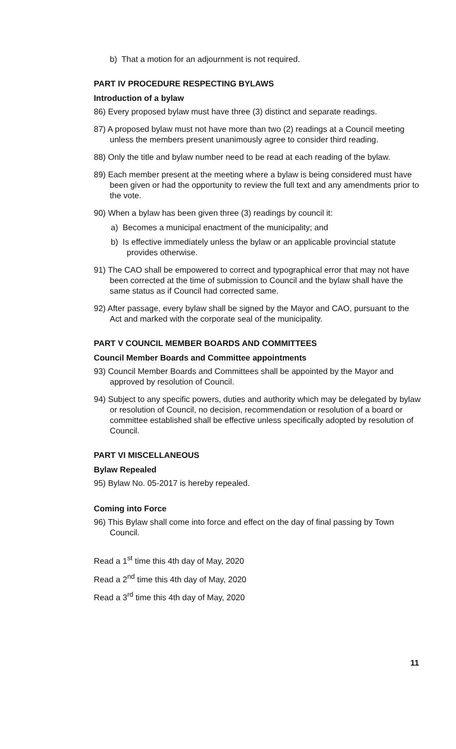b) That a motion for an adjournment is not required.
PART IV PROCEDURE RESPECTING BYLAWS
Introduction of a bylaw
86) Every proposed bylaw must have three (3) distinct and separate readings.
87) A proposed bylaw must not have more than two (2) readings at a Council meeting unless the members present unanimously agree to consider third reading.
88) Only the title and bylaw number need to be read at each reading of the bylaw.
89) Each member present at the meeting where a bylaw is being considered must have been given or had the opportunity to review the full text and any amendments prior to the vote.
90) When a bylaw has been given three (3) readings by council it:
a) Becomes a municipal enactment of the municipality; and
b) Is effective immediately unless the bylaw or an applicable provincial statute provides otherwise.
91) The CAO shall be empowered to correct and typographical error that may not have been corrected at the time of submission to Council and the bylaw shall have the same status as if Council had corrected same.
92) After passage, every bylaw shall be signed by the Mayor and CAO, pursuant to the Act and marked with the corporate seal of the municipality.
PART V COUNCIL MEMBER BOARDS AND COMMITTEES
Council Member Boards and Committee appointments
93) Council Member Boards and Committees shall be appointed by the Mayor and approved by resolution of Council.
94) Subject to any specific powers, duties and authority which may be delegated by bylaw or resolution of Council, no decision, recommendation or resolution of a board or committee established shall be effective unless specifically adopted by resolution of Council.
PART VI MISCELLANEOUS
Bylaw Repealed
95) Bylaw No. 05-2017 is hereby repealed.
Coming into Force
96) This Bylaw shall come into force and effect on the day of final passing by Town Council.
Read a 1<sup>st</sup> time this 4th day of May, 2020
Read a 2<sup>nd</sup> time this 4th day of May, 2020
Read a 3<sup>rd</sup> time this 4th day of May, 2020
11